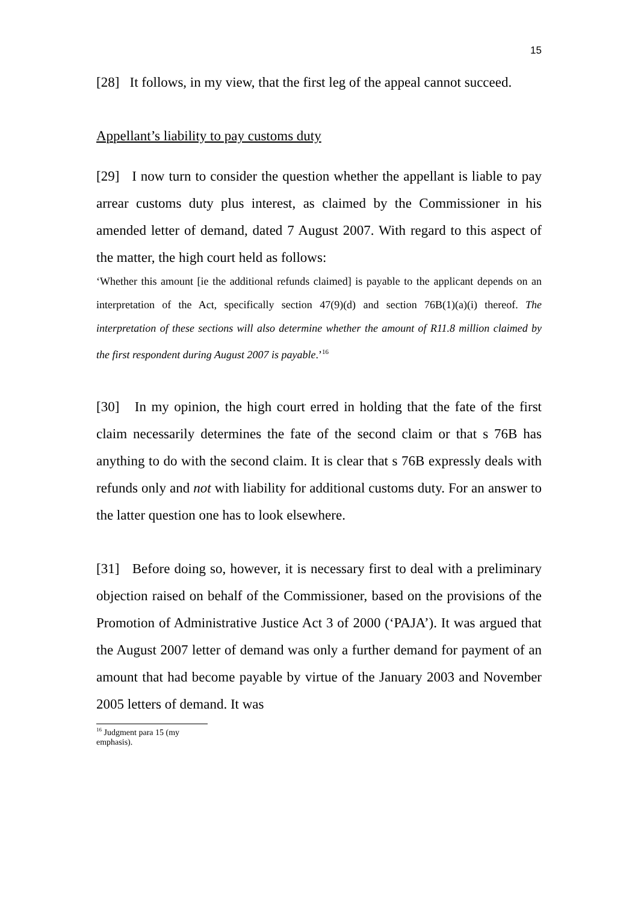15
[28] It follows, in my view, that the first leg of the appeal cannot succeed.
Appellant’s liability to pay customs duty
[29] I now turn to consider the question whether the appellant is liable to pay arrear customs duty plus interest, as claimed by the Commissioner in his amended letter of demand, dated 7 August 2007. With regard to this aspect of the matter, the high court held as follows:
‘Whether this amount [ie the additional refunds claimed] is payable to the applicant depends on an interpretation of the Act, specifically section 47(9)(d) and section 76B(1)(a)(i) thereof. The interpretation of these sections will also determine whether the amount of R11.8 million claimed by the first respondent during August 2007 is payable.’<sup>16</sup>
[30] In my opinion, the high court erred in holding that the fate of the first claim necessarily determines the fate of the second claim or that s 76B has anything to do with the second claim. It is clear that s 76B expressly deals with refunds only and not with liability for additional customs duty. For an answer to the latter question one has to look elsewhere.
[31] Before doing so, however, it is necessary first to deal with a preliminary objection raised on behalf of the Commissioner, based on the provisions of the Promotion of Administrative Justice Act 3 of 2000 (‘PAJA’). It was argued that the August 2007 letter of demand was only a further demand for payment of an amount that had become payable by virtue of the January 2003 and November 2005 letters of demand. It was
<sup>16</sup> Judgment para 15 (my emphasis).